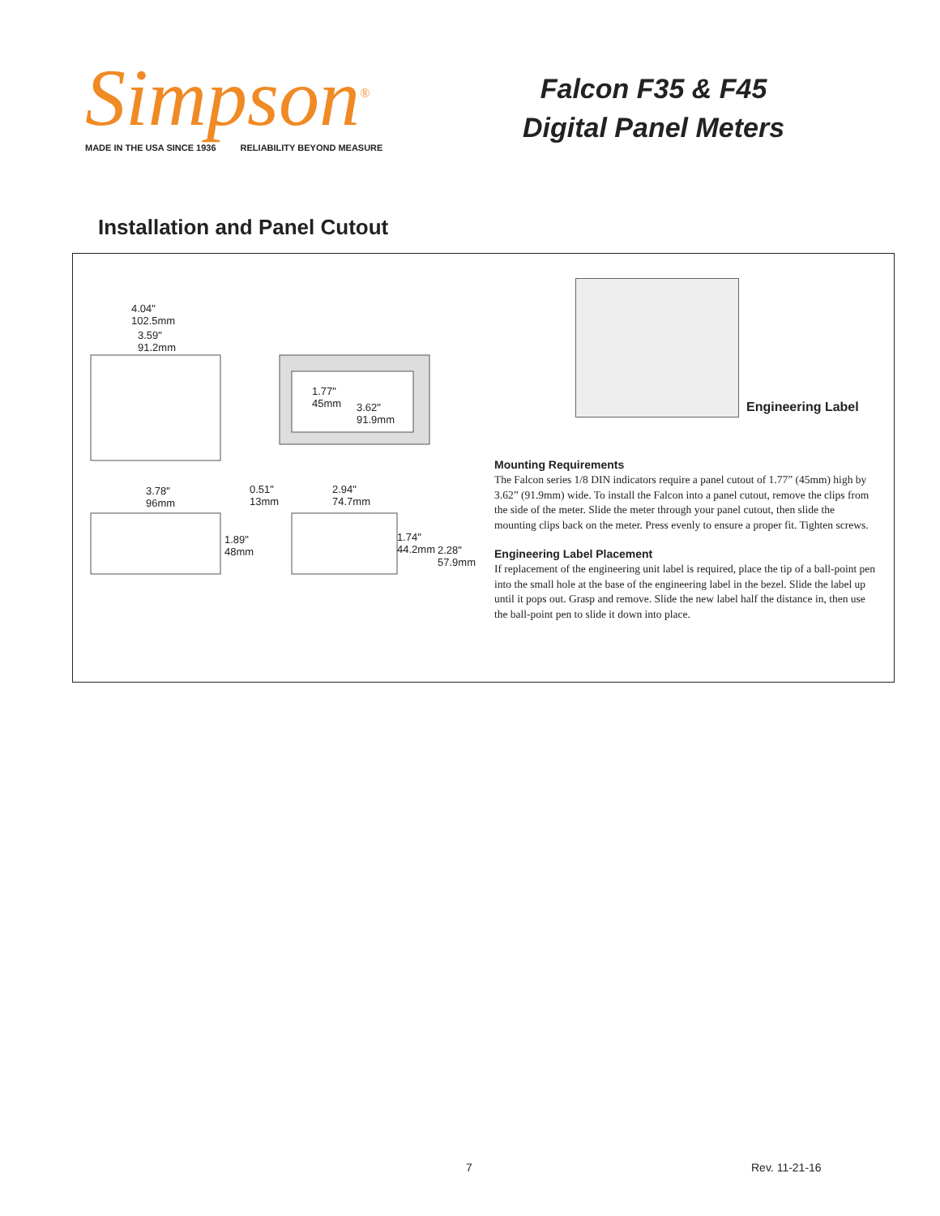Simpson<sup>®</sup>
MADE IN THE USA SINCE 1936 RELIABILITY BEYOND MEASURE
Falcon F35 & F45
Digital Panel Meters
Installation and Panel Cutout
4.04"
102.5mm
3.59"
91.2mm
1.77"
45mm
3.62"
91.9mm
3.78"
96mm
0.51"
13mm
2.94"
74.7mm
1.89"
48mm
1.74"
44.2mm
2.28"
57.9mm
Engineering Label
Mounting Requirements
The Falcon series 1/8 DIN indicators require a panel cutout of 1.77” (45mm) high by 3.62” (91.9mm) wide. To install the Falcon into a panel cutout, remove the clips from the side of the meter. Slide the meter through your panel cutout, then slide the mounting clips back on the meter. Press evenly to ensure a proper fit. Tighten screws.
Engineering Label Placement
If replacement of the engineering unit label is required, place the tip of a ball-point pen into the small hole at the base of the engineering label in the bezel. Slide the label up until it pops out. Grasp and remove. Slide the new label half the distance in, then use the ball-point pen to slide it down into place.
7 Rev. 11-21-16